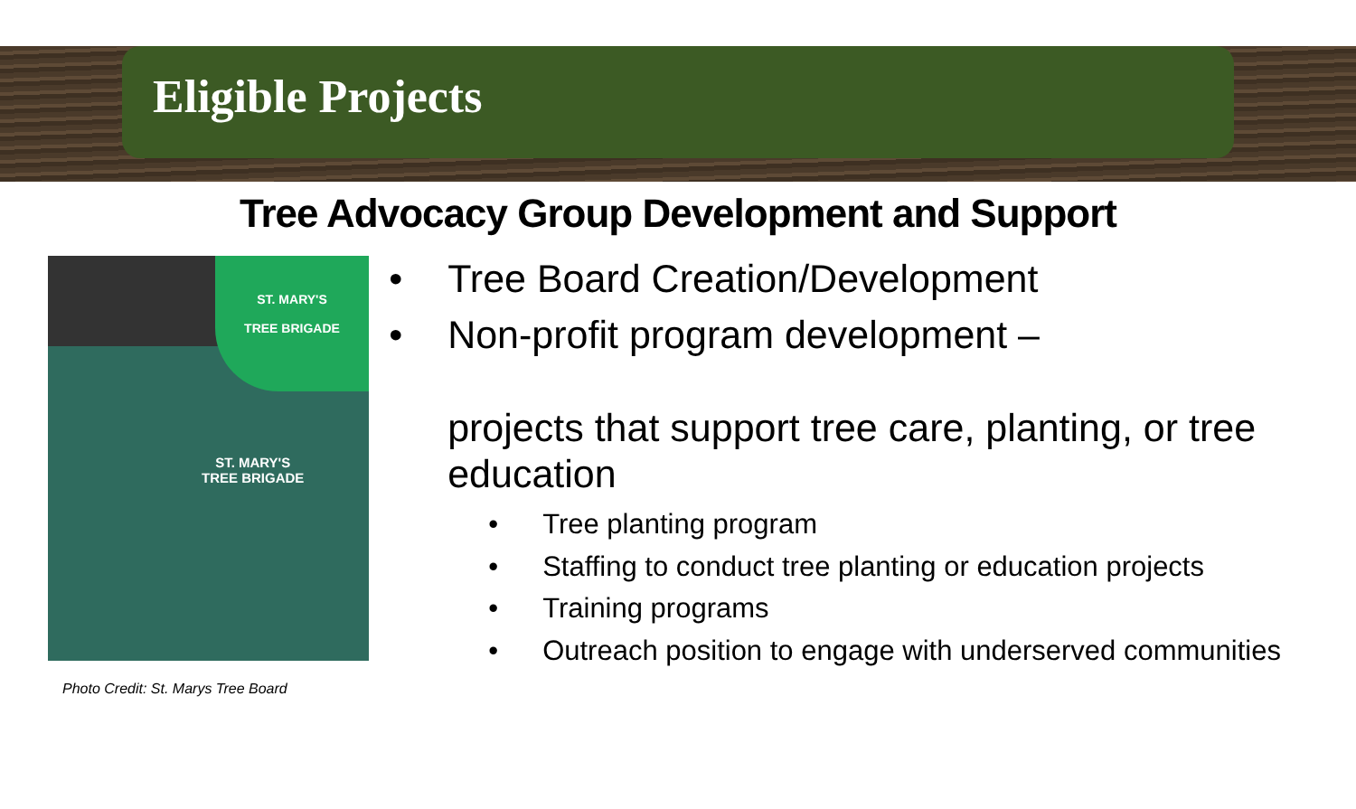Eligible Projects
Tree Advocacy Group Development and Support
ST. MARY'S
TREE BRIGADE
ST. MARY'S
TREE BRIGADE
Photo Credit: St. Marys Tree Board
• Tree Board Creation/Development
• Non-profit program development –
projects that support tree care, planting, or tree education
• Tree planting program
• Staffing to conduct tree planting or education projects
• Training programs
• Outreach position to engage with underserved communities